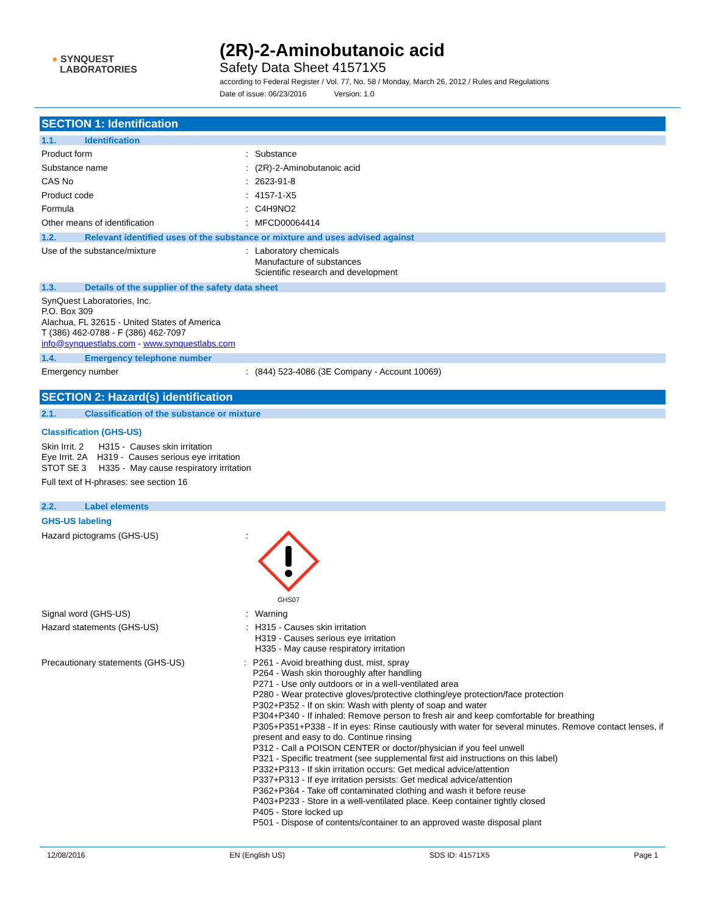● SYNQUEST
LABORATORIES
(2R)-2-Aminobutanoic acid
Safety Data Sheet 41571X5
according to Federal Register / Vol. 77, No. 58 / Monday, March 26, 2012 / Rules and Regulations
Date of issue: 06/23/2016 Version: 1.0
SECTION 1: Identification
1.1. Identification
Product form : Substance
Substance name : (2R)-2-Aminobutanoic acid
CAS No : 2623-91-8
Product code : 4157-1-X5
Formula : C4H9NO2
Other means of identification : MFCD00064414
1.2. Relevant identified uses of the substance or mixture and uses advised against
Use of the substance/mixture : Laboratory chemicals
Manufacture of substances
Scientific research and development
1.3. Details of the supplier of the safety data sheet
SynQuest Laboratories, Inc.
P.O. Box 309
Alachua, FL 32615 - United States of America
T (386) 462-0788 - F (386) 462-7097
info@synquestlabs.com - www.synquestlabs.com
1.4. Emergency telephone number
Emergency number : (844) 523-4086 (3E Company - Account 10069)
SECTION 2: Hazard(s) identification
2.1. Classification of the substance or mixture
Classification (GHS-US)
Skin Irrit. 2 H315 - Causes skin irritation
Eye Irrit. 2A H319 - Causes serious eye irritation
STOT SE 3 H335 - May cause respiratory irritation
Full text of H-phrases: see section 16
2.2. Label elements
GHS-US labeling
Hazard pictograms (GHS-US) :
GHS07
Signal word (GHS-US) : Warning
Hazard statements (GHS-US) : H315 - Causes skin irritation
H319 - Causes serious eye irritation
H335 - May cause respiratory irritation
Precautionary statements (GHS-US) : P261 - Avoid breathing dust, mist, spray
P264 - Wash skin thoroughly after handling
P271 - Use only outdoors or in a well-ventilated area
P280 - Wear protective gloves/protective clothing/eye protection/face protection
P302+P352 - If on skin: Wash with plenty of soap and water
P304+P340 - If inhaled: Remove person to fresh air and keep comfortable for breathing
P305+P351+P338 - If in eyes: Rinse cautiously with water for several minutes. Remove contact lenses, if present and easy to do. Continue rinsing
P312 - Call a POISON CENTER or doctor/physician if you feel unwell
P321 - Specific treatment (see supplemental first aid instructions on this label)
P332+P313 - If skin irritation occurs: Get medical advice/attention
P337+P313 - If eye irritation persists: Get medical advice/attention
P362+P364 - Take off contaminated clothing and wash it before reuse
P403+P233 - Store in a well-ventilated place. Keep container tightly closed
P405 - Store locked up
P501 - Dispose of contents/container to an approved waste disposal plant
12/08/2016 EN (English US) SDS ID: 41571X5 Page 1